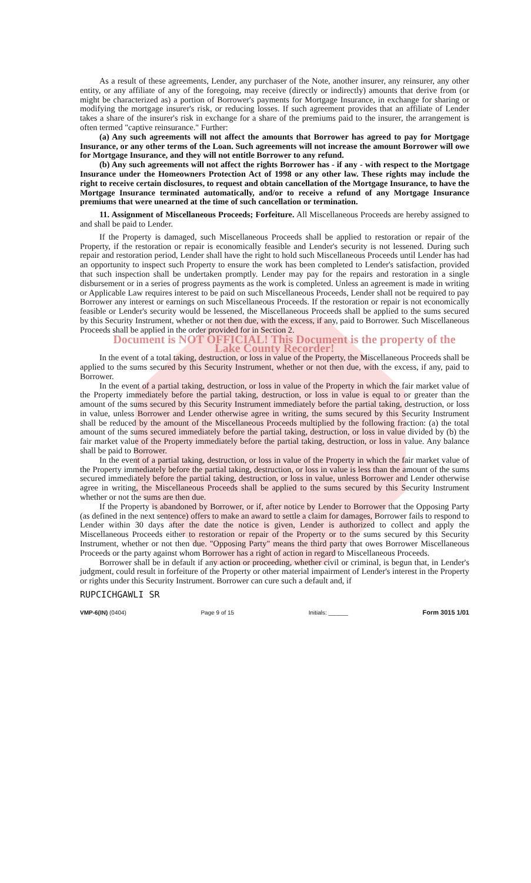As a result of these agreements, Lender, any purchaser of the Note, another insurer, any reinsurer, any other entity, or any affiliate of any of the foregoing, may receive (directly or indirectly) amounts that derive from (or might be characterized as) a portion of Borrower's payments for Mortgage Insurance, in exchange for sharing or modifying the mortgage insurer's risk, or reducing losses. If such agreement provides that an affiliate of Lender takes a share of the insurer's risk in exchange for a share of the premiums paid to the insurer, the arrangement is often termed "captive reinsurance." Further:
(a) Any such agreements will not affect the amounts that Borrower has agreed to pay for Mortgage Insurance, or any other terms of the Loan. Such agreements will not increase the amount Borrower will owe for Mortgage Insurance, and they will not entitle Borrower to any refund.
(b) Any such agreements will not affect the rights Borrower has - if any - with respect to the Mortgage Insurance under the Homeowners Protection Act of 1998 or any other law. These rights may include the right to receive certain disclosures, to request and obtain cancellation of the Mortgage Insurance, to have the Mortgage Insurance terminated automatically, and/or to receive a refund of any Mortgage Insurance premiums that were unearned at the time of such cancellation or termination.
11. Assignment of Miscellaneous Proceeds; Forfeiture. All Miscellaneous Proceeds are hereby assigned to and shall be paid to Lender.
If the Property is damaged, such Miscellaneous Proceeds shall be applied to restoration or repair of the Property, if the restoration or repair is economically feasible and Lender's security is not lessened. During such repair and restoration period, Lender shall have the right to hold such Miscellaneous Proceeds until Lender has had an opportunity to inspect such Property to ensure the work has been completed to Lender's satisfaction, provided that such inspection shall be undertaken promptly. Lender may pay for the repairs and restoration in a single disbursement or in a series of progress payments as the work is completed. Unless an agreement is made in writing or Applicable Law requires interest to be paid on such Miscellaneous Proceeds, Lender shall not be required to pay Borrower any interest or earnings on such Miscellaneous Proceeds. If the restoration or repair is not economically feasible or Lender's security would be lessened, the Miscellaneous Proceeds shall be applied to the sums secured by this Security Instrument, whether or not then due, with the excess, if any, paid to Borrower. Such Miscellaneous Proceeds shall be applied in the order provided for in Section 2.
Document is NOT OFFICIAL! This Document is the property of the Lake County Recorder!
In the event of a total taking, destruction, or loss in value of the Property, the Miscellaneous Proceeds shall be applied to the sums secured by this Security Instrument, whether or not then due, with the excess, if any, paid to Borrower.
In the event of a partial taking, destruction, or loss in value of the Property in which the fair market value of the Property immediately before the partial taking, destruction, or loss in value is equal to or greater than the amount of the sums secured by this Security Instrument immediately before the partial taking, destruction, or loss in value, unless Borrower and Lender otherwise agree in writing, the sums secured by this Security Instrument shall be reduced by the amount of the Miscellaneous Proceeds multiplied by the following fraction: (a) the total amount of the sums secured immediately before the partial taking, destruction, or loss in value divided by (b) the fair market value of the Property immediately before the partial taking, destruction, or loss in value. Any balance shall be paid to Borrower.
In the event of a partial taking, destruction, or loss in value of the Property in which the fair market value of the Property immediately before the partial taking, destruction, or loss in value is less than the amount of the sums secured immediately before the partial taking, destruction, or loss in value, unless Borrower and Lender otherwise agree in writing, the Miscellaneous Proceeds shall be applied to the sums secured by this Security Instrument whether or not the sums are then due.
If the Property is abandoned by Borrower, or if, after notice by Lender to Borrower that the Opposing Party (as defined in the next sentence) offers to make an award to settle a claim for damages, Borrower fails to respond to Lender within 30 days after the date the notice is given, Lender is authorized to collect and apply the Miscellaneous Proceeds either to restoration or repair of the Property or to the sums secured by this Security Instrument, whether or not then due. "Opposing Party" means the third party that owes Borrower Miscellaneous Proceeds or the party against whom Borrower has a right of action in regard to Miscellaneous Proceeds.
Borrower shall be in default if any action or proceeding, whether civil or criminal, is begun that, in Lender's judgment, could result in forfeiture of the Property or other material impairment of Lender's interest in the Property or rights under this Security Instrument. Borrower can cure such a default and, if
RUPCICHGAWLI SR
VMP-6(IN) (0404) Page 9 of 15 Initials: ______ Form 3015 1/01